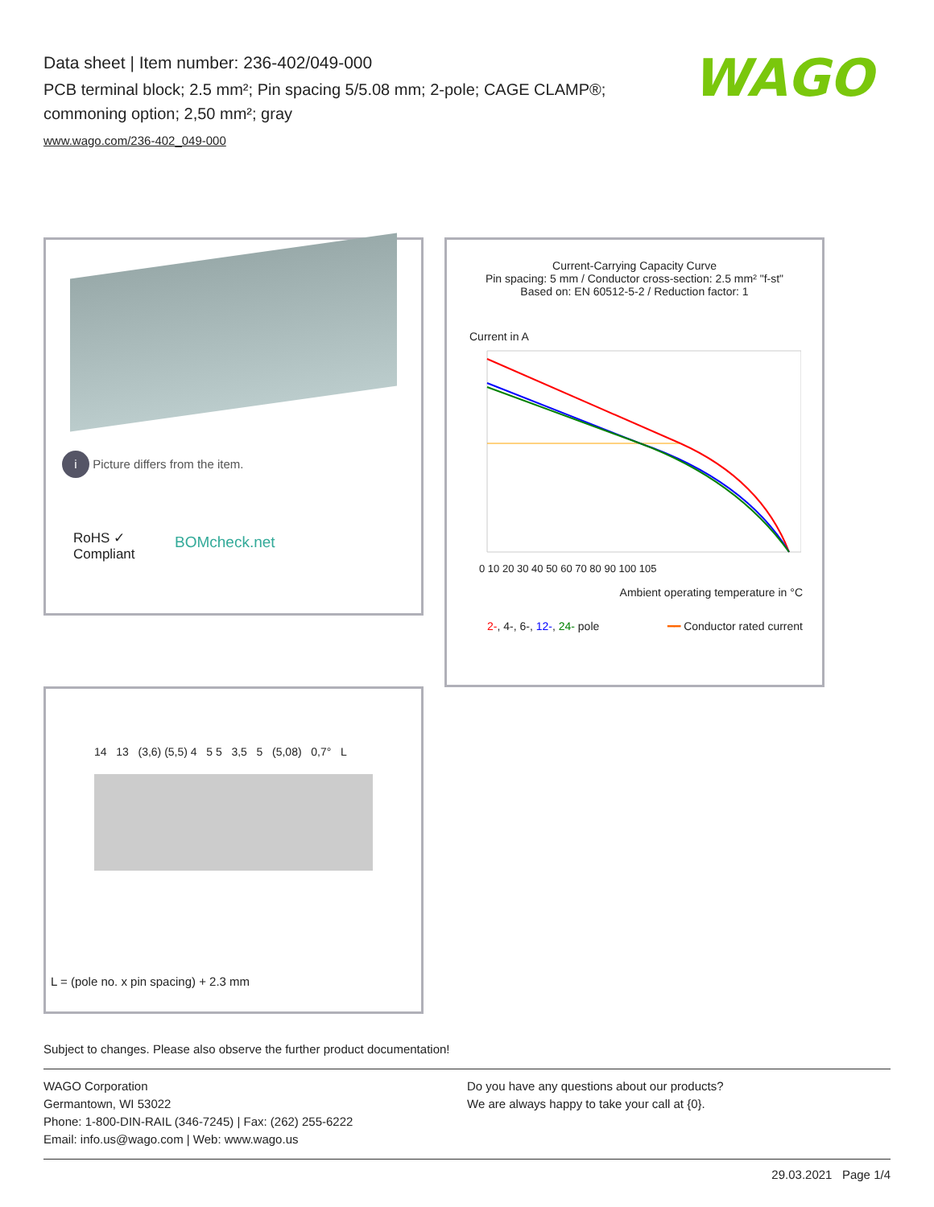Data sheet | Item number: 236-402/049-000
PCB terminal block; 2.5 mm²; Pin spacing 5/5.08 mm; 2-pole; CAGE CLAMP®; commoning option; 2,50 mm²; gray
www.wago.com/236-402_049-000
WAGO
i Picture differs from the item.
RoHS ✓
Compliant
BOMcheck.net
Current-Carrying Capacity Curve
Pin spacing: 5 mm / Conductor cross-section: 2.5 mm² "f-st"
Based on: EN 60512-5-2 / Reduction factor: 1
Current in A
0 10 20 30 40 50 60 70 80 90 100 105
Ambient operating temperature in °C
2-, 4-, 6-, 12-, 24- pole ━━ Conductor rated current
14 13 (3,6) (5,5) 4 5 5 3,5 5 (5,08) 0,7° L
L = (pole no. x pin spacing) + 2.3 mm
Subject to changes. Please also observe the further product documentation!
WAGO Corporation
Germantown, WI 53022
Phone: 1-800-DIN-RAIL (346-7245) | Fax: (262) 255-6222
Email: info.us@wago.com | Web: www.wago.us
Do you have any questions about our products?
We are always happy to take your call at {0}.
29.03.2021 Page 1/4